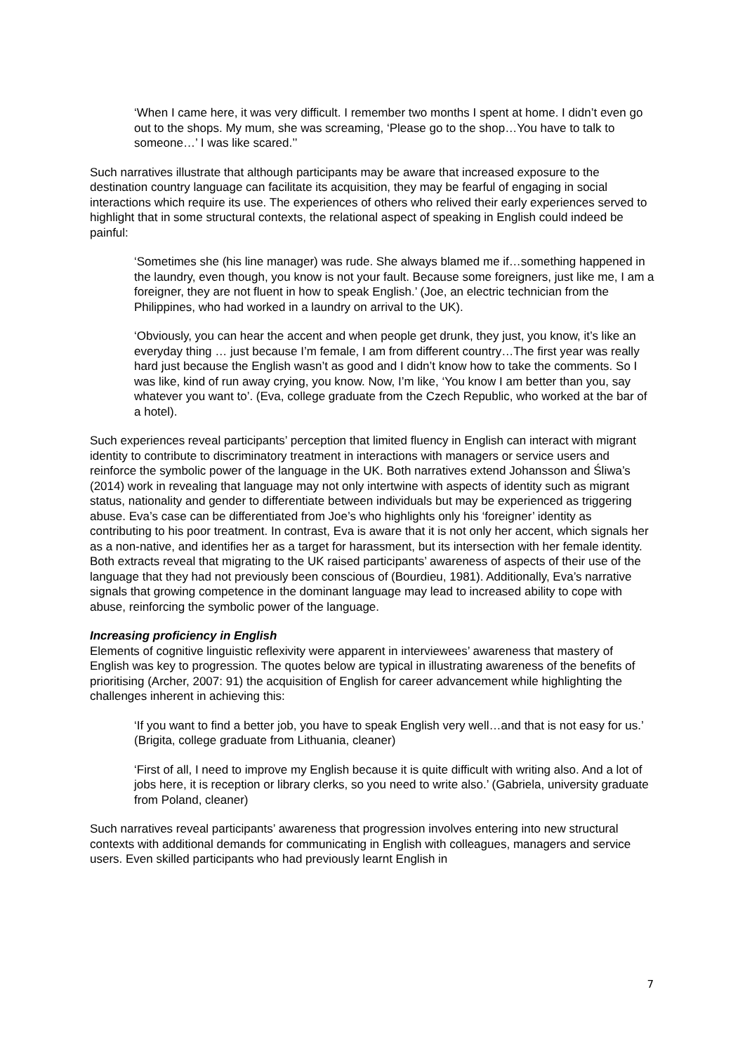‘When I came here, it was very difficult. I remember two months I spent at home. I didn’t even go out to the shops. My mum, she was screaming, ‘Please go to the shop…You have to talk to someone…’ I was like scared.’’
Such narratives illustrate that although participants may be aware that increased exposure to the destination country language can facilitate its acquisition, they may be fearful of engaging in social interactions which require its use. The experiences of others who relived their early experiences served to highlight that in some structural contexts, the relational aspect of speaking in English could indeed be painful:
‘Sometimes she (his line manager) was rude. She always blamed me if…something happened in the laundry, even though, you know is not your fault. Because some foreigners, just like me, I am a foreigner, they are not fluent in how to speak English.’ (Joe, an electric technician from the Philippines, who had worked in a laundry on arrival to the UK).
‘Obviously, you can hear the accent and when people get drunk, they just, you know, it’s like an everyday thing … just because I’m female, I am from different country…The first year was really hard just because the English wasn’t as good and I didn’t know how to take the comments. So I was like, kind of run away crying, you know. Now, I’m like, ‘You know I am better than you, say whatever you want to’. (Eva, college graduate from the Czech Republic, who worked at the bar of a hotel).
Such experiences reveal participants’ perception that limited fluency in English can interact with migrant identity to contribute to discriminatory treatment in interactions with managers or service users and reinforce the symbolic power of the language in the UK. Both narratives extend Johansson and Śliwa’s (2014) work in revealing that language may not only intertwine with aspects of identity such as migrant status, nationality and gender to differentiate between individuals but may be experienced as triggering abuse. Eva’s case can be differentiated from Joe’s who highlights only his ‘foreigner’ identity as contributing to his poor treatment. In contrast, Eva is aware that it is not only her accent, which signals her as a non-native, and identifies her as a target for harassment, but its intersection with her female identity. Both extracts reveal that migrating to the UK raised participants’ awareness of aspects of their use of the language that they had not previously been conscious of (Bourdieu, 1981). Additionally, Eva’s narrative signals that growing competence in the dominant language may lead to increased ability to cope with abuse, reinforcing the symbolic power of the language.
Increasing proficiency in English
Elements of cognitive linguistic reflexivity were apparent in interviewees’ awareness that mastery of English was key to progression. The quotes below are typical in illustrating awareness of the benefits of prioritising (Archer, 2007: 91) the acquisition of English for career advancement while highlighting the challenges inherent in achieving this:
‘If you want to find a better job, you have to speak English very well…and that is not easy for us.’ (Brigita, college graduate from Lithuania, cleaner)
‘First of all, I need to improve my English because it is quite difficult with writing also. And a lot of jobs here, it is reception or library clerks, so you need to write also.’ (Gabriela, university graduate from Poland, cleaner)
Such narratives reveal participants’ awareness that progression involves entering into new structural contexts with additional demands for communicating in English with colleagues, managers and service users. Even skilled participants who had previously learnt English in
7